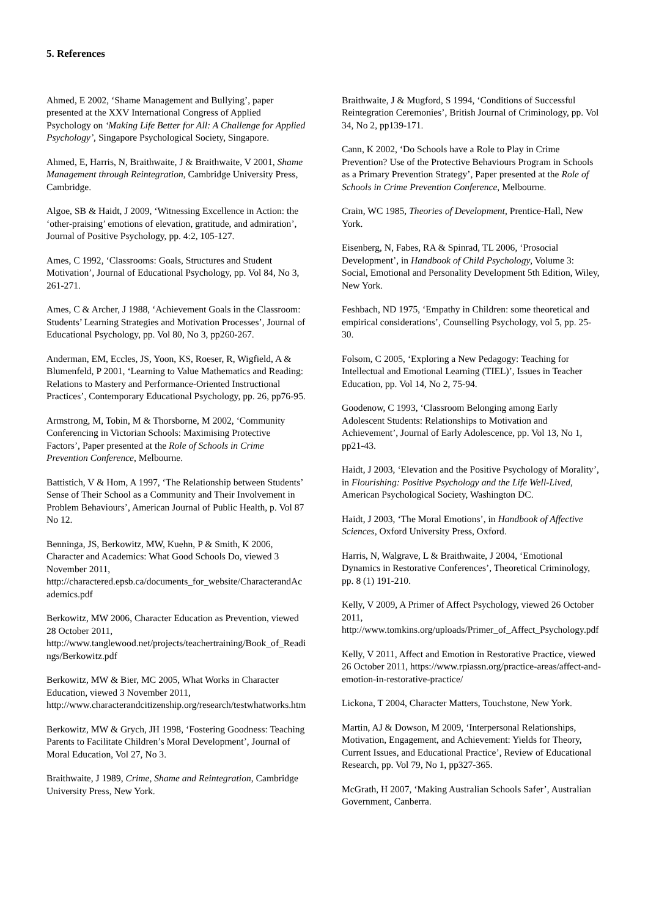5. References
Ahmed, E 2002, ‘Shame Management and Bullying’, paper presented at the XXV International Congress of Applied Psychology on ‘Making Life Better for All: A Challenge for Applied Psychology’, Singapore Psychological Society, Singapore.
Ahmed, E, Harris, N, Braithwaite, J & Braithwaite, V 2001, Shame Management through Reintegration, Cambridge University Press, Cambridge.
Algoe, SB & Haidt, J 2009, ‘Witnessing Excellence in Action: the ‘other-praising’ emotions of elevation, gratitude, and admiration’, Journal of Positive Psychology, pp. 4:2, 105-127.
Ames, C 1992, ‘Classrooms: Goals, Structures and Student Motivation’, Journal of Educational Psychology, pp. Vol 84, No 3, 261-271.
Ames, C & Archer, J 1988, ‘Achievement Goals in the Classroom: Students’ Learning Strategies and Motivation Processes’, Journal of Educational Psychology, pp. Vol 80, No 3, pp260-267.
Anderman, EM, Eccles, JS, Yoon, KS, Roeser, R, Wigfield, A & Blumenfeld, P 2001, ‘Learning to Value Mathematics and Reading: Relations to Mastery and Performance-Oriented Instructional Practices’, Contemporary Educational Psychology, pp. 26, pp76-95.
Armstrong, M, Tobin, M & Thorsborne, M 2002, ‘Community Conferencing in Victorian Schools: Maximising Protective Factors’, Paper presented at the Role of Schools in Crime Prevention Conference, Melbourne.
Battistich, V & Hom, A 1997, ‘The Relationship between Students’ Sense of Their School as a Community and Their Involvement in Problem Behaviours’, American Journal of Public Health, p. Vol 87 No 12.
Benninga, JS, Berkowitz, MW, Kuehn, P & Smith, K 2006, Character and Academics: What Good Schools Do, viewed 3 November 2011, http://charactered.epsb.ca/documents_for_website/CharacterandAcademics.pdf
Berkowitz, MW 2006, Character Education as Prevention, viewed 28 October 2011, http://www.tanglewood.net/projects/teachertraining/Book_of_Readings/Berkowitz.pdf
Berkowitz, MW & Bier, MC 2005, What Works in Character Education, viewed 3 November 2011, http://www.characterandcitizenship.org/research/testwhatworks.htm
Berkowitz, MW & Grych, JH 1998, ‘Fostering Goodness: Teaching Parents to Facilitate Children’s Moral Development’, Journal of Moral Education, Vol 27, No 3.
Braithwaite, J 1989, Crime, Shame and Reintegration, Cambridge University Press, New York.
Braithwaite, J & Mugford, S 1994, ‘Conditions of Successful Reintegration Ceremonies’, British Journal of Criminology, pp. Vol 34, No 2, pp139-171.
Cann, K 2002, ‘Do Schools have a Role to Play in Crime Prevention? Use of the Protective Behaviours Program in Schools as a Primary Prevention Strategy’, Paper presented at the Role of Schools in Crime Prevention Conference, Melbourne.
Crain, WC 1985, Theories of Development, Prentice-Hall, New York.
Eisenberg, N, Fabes, RA & Spinrad, TL 2006, ‘Prosocial Development’, in Handbook of Child Psychology, Volume 3: Social, Emotional and Personality Development 5th Edition, Wiley, New York.
Feshbach, ND 1975, ‘Empathy in Children: some theoretical and empirical considerations’, Counselling Psychology, vol 5, pp. 25-30.
Folsom, C 2005, ‘Exploring a New Pedagogy: Teaching for Intellectual and Emotional Learning (TIEL)’, Issues in Teacher Education, pp. Vol 14, No 2, 75-94.
Goodenow, C 1993, ‘Classroom Belonging among Early Adolescent Students: Relationships to Motivation and Achievement’, Journal of Early Adolescence, pp. Vol 13, No 1, pp21-43.
Haidt, J 2003, ‘Elevation and the Positive Psychology of Morality’, in Flourishing: Positive Psychology and the Life Well-Lived, American Psychological Society, Washington DC.
Haidt, J 2003, ‘The Moral Emotions’, in Handbook of Affective Sciences, Oxford University Press, Oxford.
Harris, N, Walgrave, L & Braithwaite, J 2004, ‘Emotional Dynamics in Restorative Conferences’, Theoretical Criminology, pp. 8 (1) 191-210.
Kelly, V 2009, A Primer of Affect Psychology, viewed 26 October 2011, http://www.tomkins.org/uploads/Primer_of_Affect_Psychology.pdf
Kelly, V 2011, Affect and Emotion in Restorative Practice, viewed 26 October 2011, https://www.rpiassn.org/practice-areas/affect-and-emotion-in-restorative-practice/
Lickona, T 2004, Character Matters, Touchstone, New York.
Martin, AJ & Dowson, M 2009, ‘Interpersonal Relationships, Motivation, Engagement, and Achievement: Yields for Theory, Current Issues, and Educational Practice’, Review of Educational Research, pp. Vol 79, No 1, pp327-365.
McGrath, H 2007, ‘Making Australian Schools Safer’, Australian Government, Canberra.